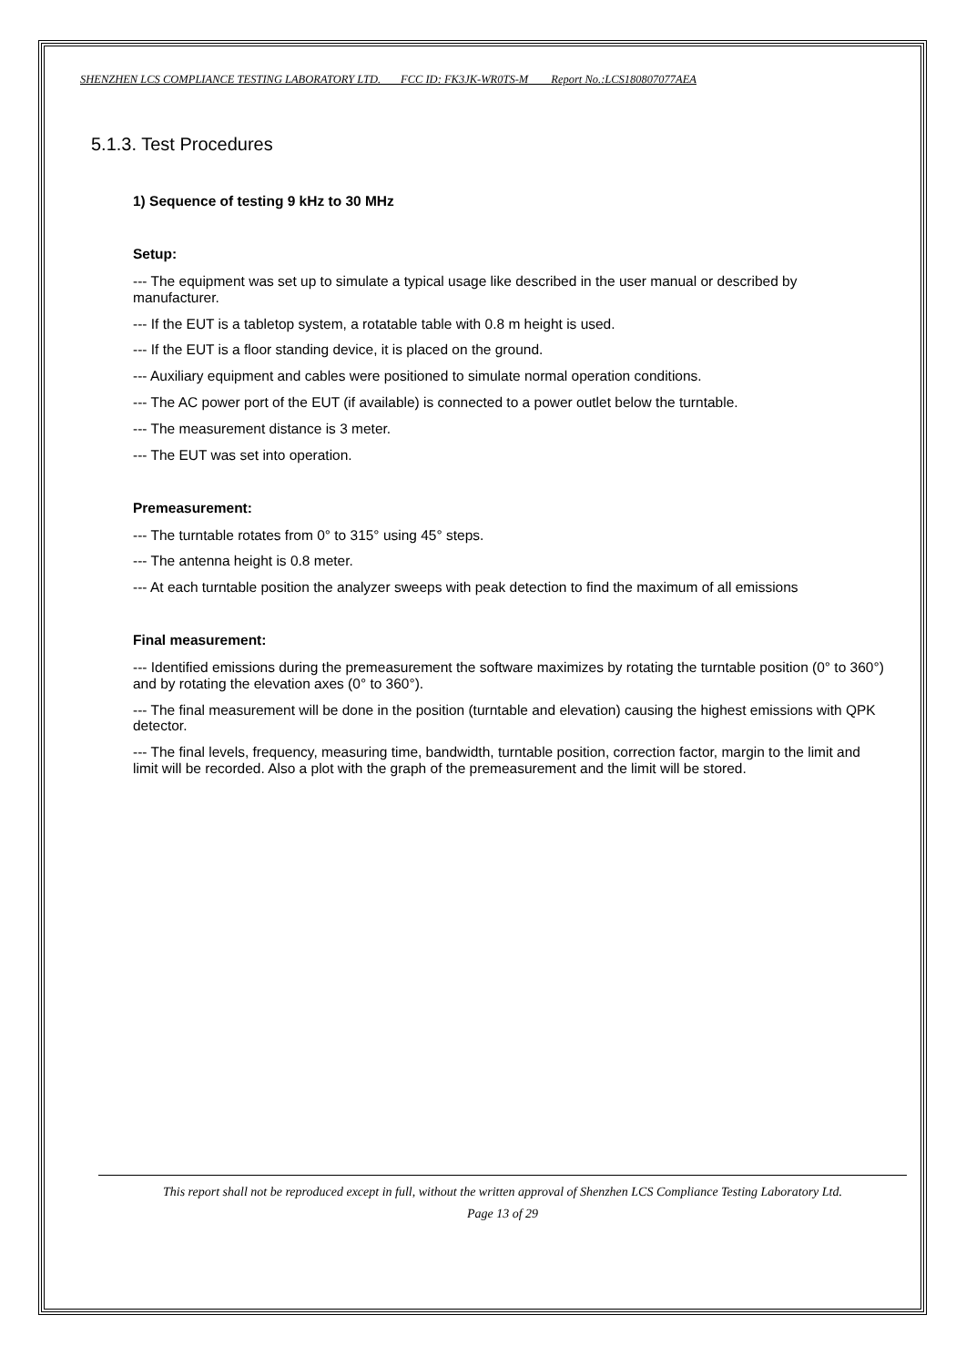SHENZHEN LCS COMPLIANCE TESTING LABORATORY LTD. FCC ID: FK3JK-WR0TS-M Report No.:LCS180807077AEA
5.1.3. Test Procedures
1) Sequence of testing 9 kHz to 30 MHz
Setup:
--- The equipment was set up to simulate a typical usage like described in the user manual or described by manufacturer.
--- If the EUT is a tabletop system, a rotatable table with 0.8 m height is used.
--- If the EUT is a floor standing device, it is placed on the ground.
--- Auxiliary equipment and cables were positioned to simulate normal operation conditions.
--- The AC power port of the EUT (if available) is connected to a power outlet below the turntable.
--- The measurement distance is 3 meter.
--- The EUT was set into operation.
Premeasurement:
--- The turntable rotates from 0° to 315° using 45° steps.
--- The antenna height is 0.8 meter.
--- At each turntable position the analyzer sweeps with peak detection to find the maximum of all emissions
Final measurement:
--- Identified emissions during the premeasurement the software maximizes by rotating the turntable position (0° to 360°) and by rotating the elevation axes (0° to 360°).
--- The final measurement will be done in the position (turntable and elevation) causing the highest emissions with QPK detector.
--- The final levels, frequency, measuring time, bandwidth, turntable position, correction factor, margin to the limit and limit will be recorded. Also a plot with the graph of the premeasurement and the limit will be stored.
This report shall not be reproduced except in full, without the written approval of Shenzhen LCS Compliance Testing Laboratory Ltd.
Page 13 of 29